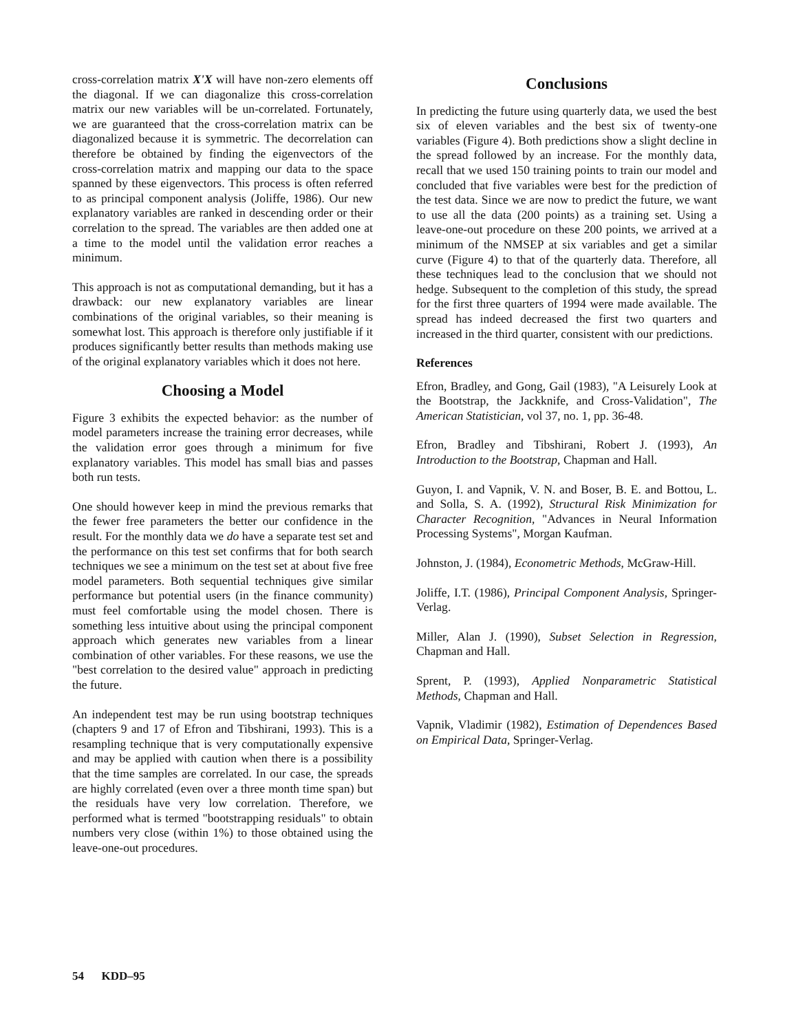cross-correlation matrix X'X will have non-zero elements off the diagonal. If we can diagonalize this cross-correlation matrix our new variables will be un-correlated. Fortunately, we are guaranteed that the cross-correlation matrix can be diagonalized because it is symmetric. The decorrelation can therefore be obtained by finding the eigenvectors of the cross-correlation matrix and mapping our data to the space spanned by these eigenvectors. This process is often referred to as principal component analysis (Joliffe, 1986). Our new explanatory variables are ranked in descending order or their correlation to the spread. The variables are then added one at a time to the model until the validation error reaches a minimum.
This approach is not as computational demanding, but it has a drawback: our new explanatory variables are linear combinations of the original variables, so their meaning is somewhat lost. This approach is therefore only justifiable if it produces significantly better results than methods making use of the original explanatory variables which it does not here.
Choosing a Model
Figure 3 exhibits the expected behavior: as the number of model parameters increase the training error decreases, while the validation error goes through a minimum for five explanatory variables. This model has small bias and passes both run tests.
One should however keep in mind the previous remarks that the fewer free parameters the better our confidence in the result. For the monthly data we do have a separate test set and the performance on this test set confirms that for both search techniques we see a minimum on the test set at about five free model parameters. Both sequential techniques give similar performance but potential users (in the finance community) must feel comfortable using the model chosen. There is something less intuitive about using the principal component approach which generates new variables from a linear combination of other variables. For these reasons, we use the "best correlation to the desired value" approach in predicting the future.
An independent test may be run using bootstrap techniques (chapters 9 and 17 of Efron and Tibshirani, 1993). This is a resampling technique that is very computationally expensive and may be applied with caution when there is a possibility that the time samples are correlated. In our case, the spreads are highly correlated (even over a three month time span) but the residuals have very low correlation. Therefore, we performed what is termed "bootstrapping residuals" to obtain numbers very close (within 1%) to those obtained using the leave-one-out procedures.
Conclusions
In predicting the future using quarterly data, we used the best six of eleven variables and the best six of twenty-one variables (Figure 4). Both predictions show a slight decline in the spread followed by an increase. For the monthly data, recall that we used 150 training points to train our model and concluded that five variables were best for the prediction of the test data. Since we are now to predict the future, we want to use all the data (200 points) as a training set. Using a leave-one-out procedure on these 200 points, we arrived at a minimum of the NMSEP at six variables and get a similar curve (Figure 4) to that of the quarterly data. Therefore, all these techniques lead to the conclusion that we should not hedge. Subsequent to the completion of this study, the spread for the first three quarters of 1994 were made available. The spread has indeed decreased the first two quarters and increased in the third quarter, consistent with our predictions.
References
Efron, Bradley, and Gong, Gail (1983), "A Leisurely Look at the Bootstrap, the Jackknife, and Cross-Validation", The American Statistician, vol 37, no. 1, pp. 36-48.
Efron, Bradley and Tibshirani, Robert J. (1993), An Introduction to the Bootstrap, Chapman and Hall.
Guyon, I. and Vapnik, V. N. and Boser, B. E. and Bottou, L. and Solla, S. A. (1992), Structural Risk Minimization for Character Recognition, "Advances in Neural Information Processing Systems", Morgan Kaufman.
Johnston, J. (1984), Econometric Methods, McGraw-Hill.
Joliffe, I.T. (1986), Principal Component Analysis, Springer-Verlag.
Miller, Alan J. (1990), Subset Selection in Regression, Chapman and Hall.
Sprent, P. (1993), Applied Nonparametric Statistical Methods, Chapman and Hall.
Vapnik, Vladimir (1982), Estimation of Dependences Based on Empirical Data, Springer-Verlag.
54 KDD–95